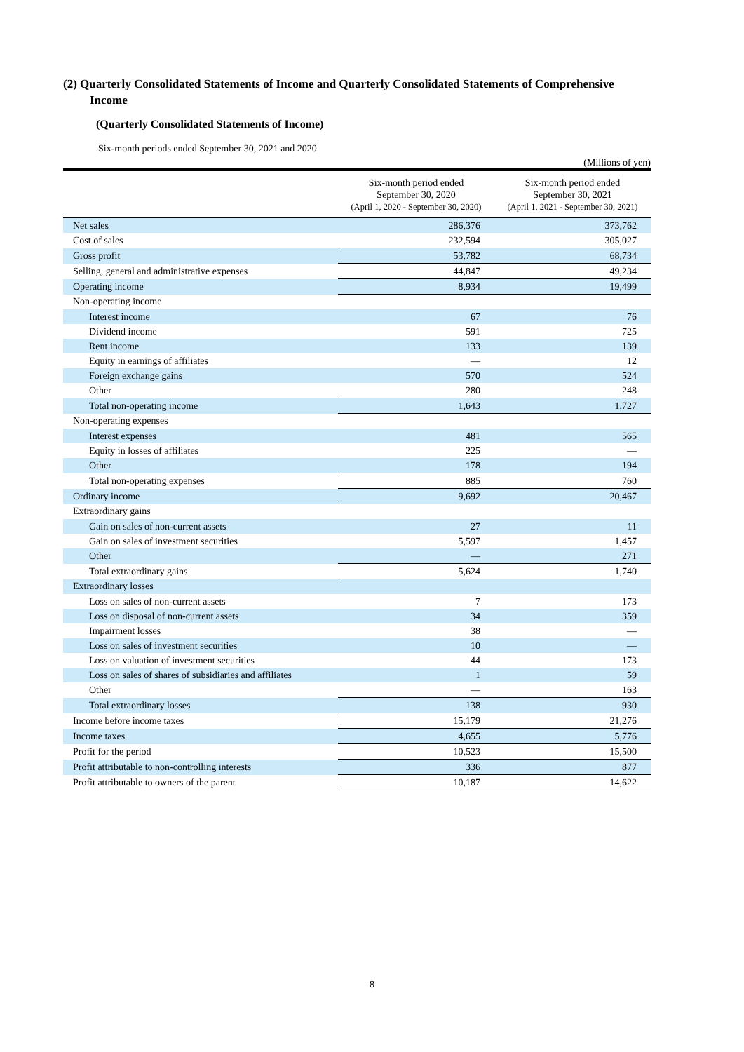(2) Quarterly Consolidated Statements of Income and Quarterly Consolidated Statements of Comprehensive
Income
(Quarterly Consolidated Statements of Income)
Six-month periods ended September 30, 2021 and 2020
(Millions of yen)
| | Six-month period ended September 30, 2020 (April 1, 2020 - September 30, 2020) | Six-month period ended September 30, 2021 (April 1, 2021 - September 30, 2021) |
| --- | --- | --- |
| Net sales | 286,376 | 373,762 |
| Cost of sales | 232,594 | 305,027 |
| Gross profit | 53,782 | 68,734 |
| Selling, general and administrative expenses | 44,847 | 49,234 |
| Operating income | 8,934 | 19,499 |
| Non-operating income | | |
| Interest income | 67 | 76 |
| Dividend income | 591 | 725 |
| Rent income | 133 | 139 |
| Equity in earnings of affiliates | ― | 12 |
| Foreign exchange gains | 570 | 524 |
| Other | 280 | 248 |
| Total non-operating income | 1,643 | 1,727 |
| Non-operating expenses | | |
| Interest expenses | 481 | 565 |
| Equity in losses of affiliates | 225 | ― |
| Other | 178 | 194 |
| Total non-operating expenses | 885 | 760 |
| Ordinary income | 9,692 | 20,467 |
| Extraordinary gains | | |
| Gain on sales of non-current assets | 27 | 11 |
| Gain on sales of investment securities | 5,597 | 1,457 |
| Other | ― | 271 |
| Total extraordinary gains | 5,624 | 1,740 |
| Extraordinary losses | | |
| Loss on sales of non-current assets | 7 | 173 |
| Loss on disposal of non-current assets | 34 | 359 |
| Impairment losses | 38 | ― |
| Loss on sales of investment securities | 10 | ― |
| Loss on valuation of investment securities | 44 | 173 |
| Loss on sales of shares of subsidiaries and affiliates | 1 | 59 |
| Other | ― | 163 |
| Total extraordinary losses | 138 | 930 |
| Income before income taxes | 15,179 | 21,276 |
| Income taxes | 4,655 | 5,776 |
| Profit for the period | 10,523 | 15,500 |
| Profit attributable to non-controlling interests | 336 | 877 |
| Profit attributable to owners of the parent | 10,187 | 14,622 |
8